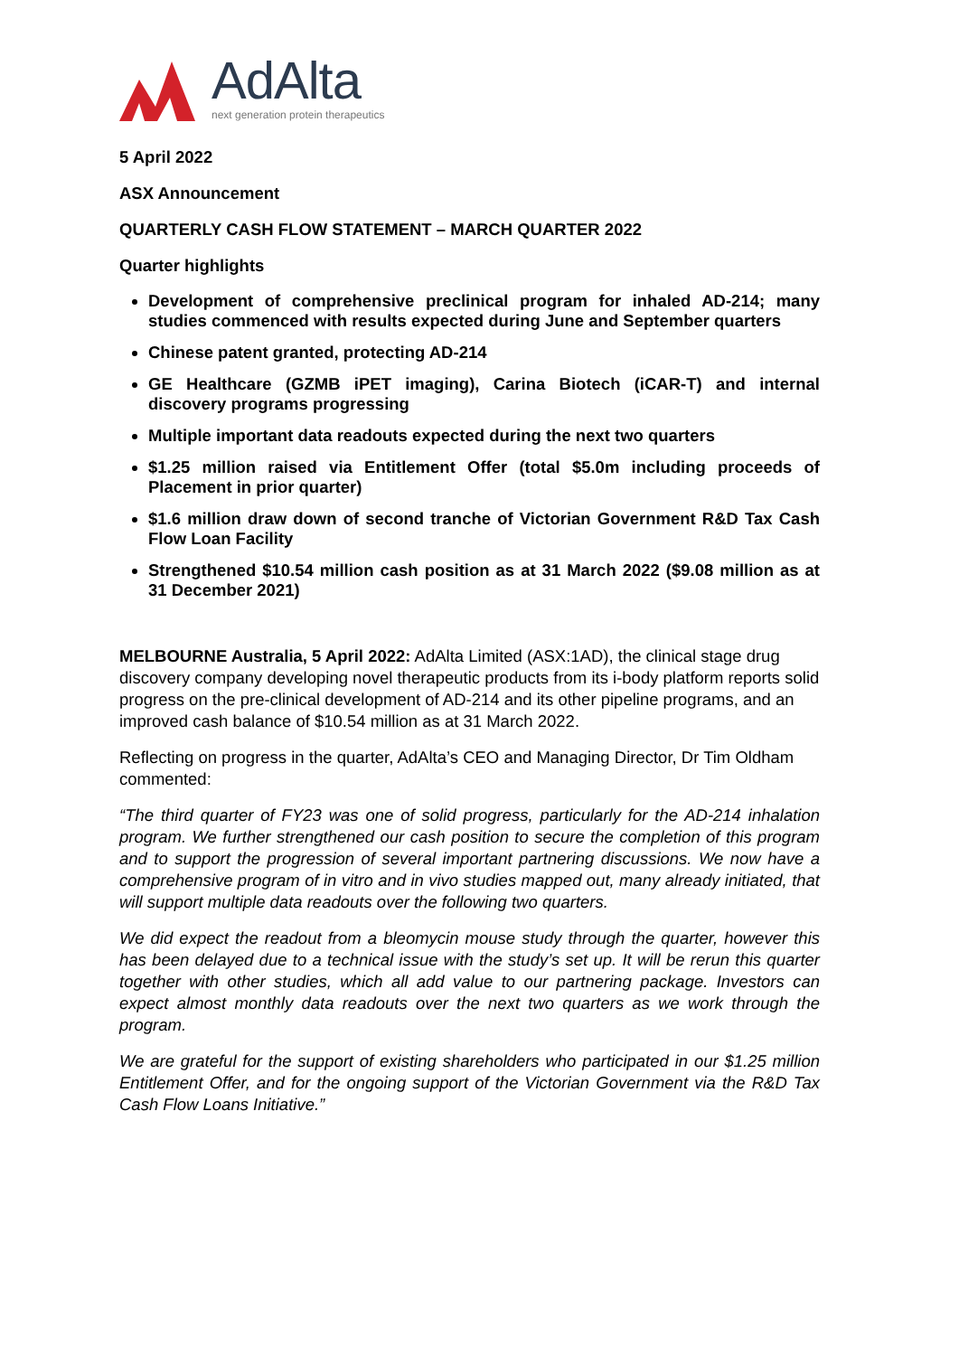AdAlta
next generation protein therapeutics
5 April 2022
ASX Announcement
QUARTERLY CASH FLOW STATEMENT – MARCH QUARTER 2022
Quarter highlights
Development of comprehensive preclinical program for inhaled AD-214; many studies commenced with results expected during June and September quarters
Chinese patent granted, protecting AD-214
GE Healthcare (GZMB iPET imaging), Carina Biotech (iCAR-T) and internal discovery programs progressing
Multiple important data readouts expected during the next two quarters
$1.25 million raised via Entitlement Offer (total $5.0m including proceeds of Placement in prior quarter)
$1.6 million draw down of second tranche of Victorian Government R&D Tax Cash Flow Loan Facility
Strengthened $10.54 million cash position as at 31 March 2022 ($9.08 million as at 31 December 2021)
MELBOURNE Australia, 5 April 2022: AdAlta Limited (ASX:1AD), the clinical stage drug discovery company developing novel therapeutic products from its i-body platform reports solid progress on the pre-clinical development of AD-214 and its other pipeline programs, and an improved cash balance of $10.54 million as at 31 March 2022.
Reflecting on progress in the quarter, AdAlta’s CEO and Managing Director, Dr Tim Oldham commented:
“The third quarter of FY23 was one of solid progress, particularly for the AD-214 inhalation program. We further strengthened our cash position to secure the completion of this program and to support the progression of several important partnering discussions. We now have a comprehensive program of in vitro and in vivo studies mapped out, many already initiated, that will support multiple data readouts over the following two quarters.
We did expect the readout from a bleomycin mouse study through the quarter, however this has been delayed due to a technical issue with the study’s set up. It will be rerun this quarter together with other studies, which all add value to our partnering package. Investors can expect almost monthly data readouts over the next two quarters as we work through the program.
We are grateful for the support of existing shareholders who participated in our $1.25 million Entitlement Offer, and for the ongoing support of the Victorian Government via the R&D Tax Cash Flow Loans Initiative.”